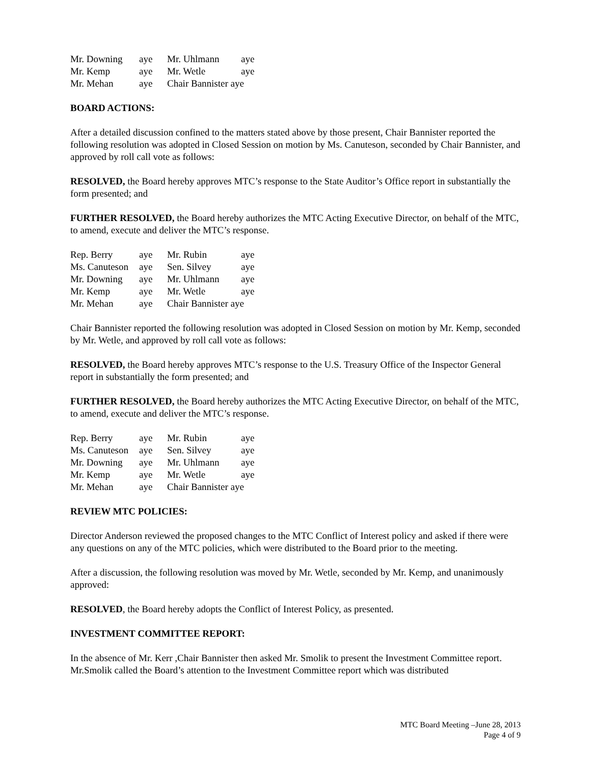| Mr. Downing | aye | Mr. Uhlmann | aye |
| Mr. Kemp | aye | Mr. Wetle | aye |
| Mr. Mehan | aye | Chair Bannister aye | |
BOARD ACTIONS:
After a detailed discussion confined to the matters stated above by those present, Chair Bannister reported the following resolution was adopted in Closed Session on motion by Ms. Canuteson, seconded by Chair Bannister, and approved by roll call vote as follows:
RESOLVED, the Board hereby approves MTC’s response to the State Auditor’s Office report in substantially the form presented; and
FURTHER RESOLVED, the Board hereby authorizes the MTC Acting Executive Director, on behalf of the MTC, to amend, execute and deliver the MTC’s response.
| Rep. Berry | aye | Mr. Rubin | aye |
| Ms. Canuteson | aye | Sen. Silvey | aye |
| Mr. Downing | aye | Mr. Uhlmann | aye |
| Mr. Kemp | aye | Mr. Wetle | aye |
| Mr. Mehan | aye | Chair Bannister aye | |
Chair Bannister reported the following resolution was adopted in Closed Session on motion by Mr. Kemp, seconded by Mr. Wetle, and approved by roll call vote as follows:
RESOLVED, the Board hereby approves MTC’s response to the U.S. Treasury Office of the Inspector General report in substantially the form presented; and
FURTHER RESOLVED, the Board hereby authorizes the MTC Acting Executive Director, on behalf of the MTC, to amend, execute and deliver the MTC’s response.
| Rep. Berry | aye | Mr. Rubin | aye |
| Ms. Canuteson | aye | Sen. Silvey | aye |
| Mr. Downing | aye | Mr. Uhlmann | aye |
| Mr. Kemp | aye | Mr. Wetle | aye |
| Mr. Mehan | aye | Chair Bannister aye | |
REVIEW MTC POLICIES:
Director Anderson reviewed the proposed changes to the MTC Conflict of Interest policy and asked if there were any questions on any of the MTC policies, which were distributed to the Board prior to the meeting.
After a discussion, the following resolution was moved by Mr. Wetle, seconded by Mr. Kemp, and unanimously approved:
RESOLVED, the Board hereby adopts the Conflict of Interest Policy, as presented.
INVESTMENT COMMITTEE REPORT:
In the absence of Mr. Kerr ,Chair Bannister then asked Mr. Smolik to present the Investment Committee report. Mr.Smolik called the Board’s attention to the Investment Committee report which was distributed
MTC Board Meeting –June 28, 2013
Page 4 of 9